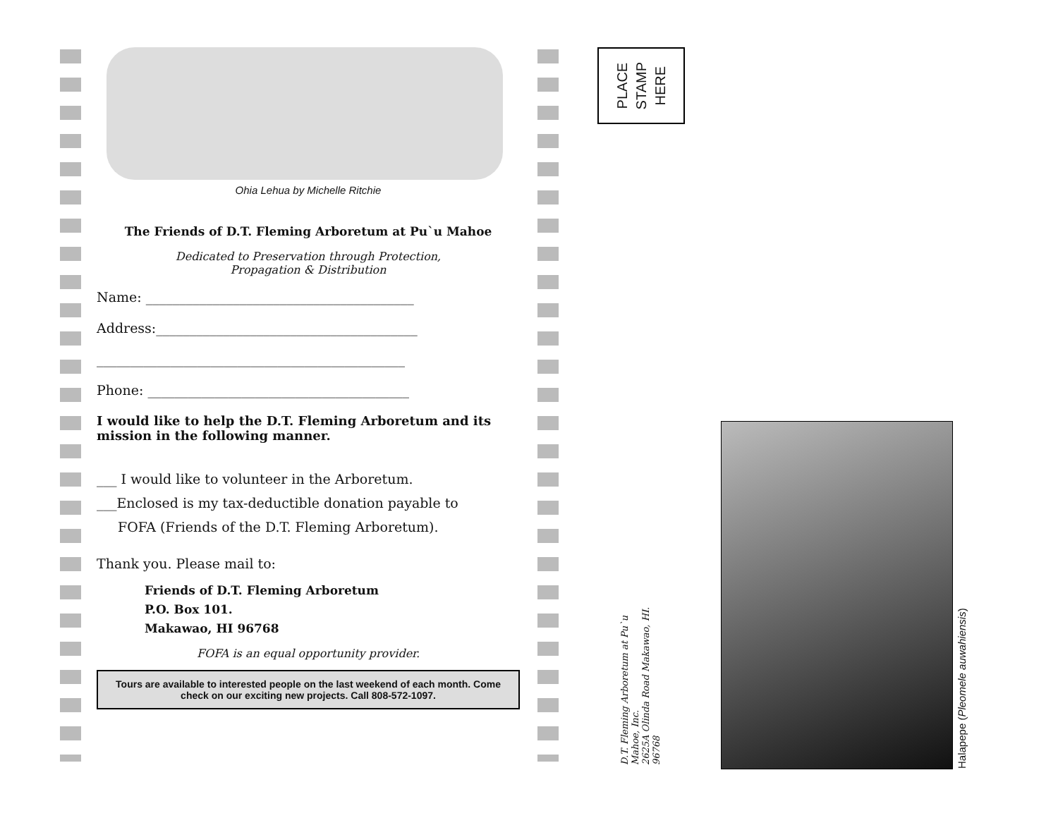Ohia Lehua by Michelle Ritchie
The Friends of D.T. Fleming Arboretum at Pu`u Mahoe
Dedicated to Preservation through Protection,
Propagation & Distribution
Name: ________________________________________
Address:_______________________________________
______________________________________________
Phone: _______________________________________
I would like to help the D.T. Fleming Arboretum and its mission in the following manner.
___ I would like to volunteer in the Arboretum.
___Enclosed is my tax-deductible donation payable to
FOFA (Friends of the D.T. Fleming Arboretum).
Thank you. Please mail to:
Friends of D.T. Fleming Arboretum
P.O. Box 101.
Makawao, HI 96768
FOFA is an equal opportunity provider.
Tours are available to interested people on the last weekend of each month. Come check on our exciting new projects. Call 808-572-1097.
PLACE
STAMP
HERE
D.T. Fleming Arboretum at Pu`u Mahoe, Inc.
2625A Olinda Road Makawao, HI. 96768
Halapepe (Pleomele auwahiensis)